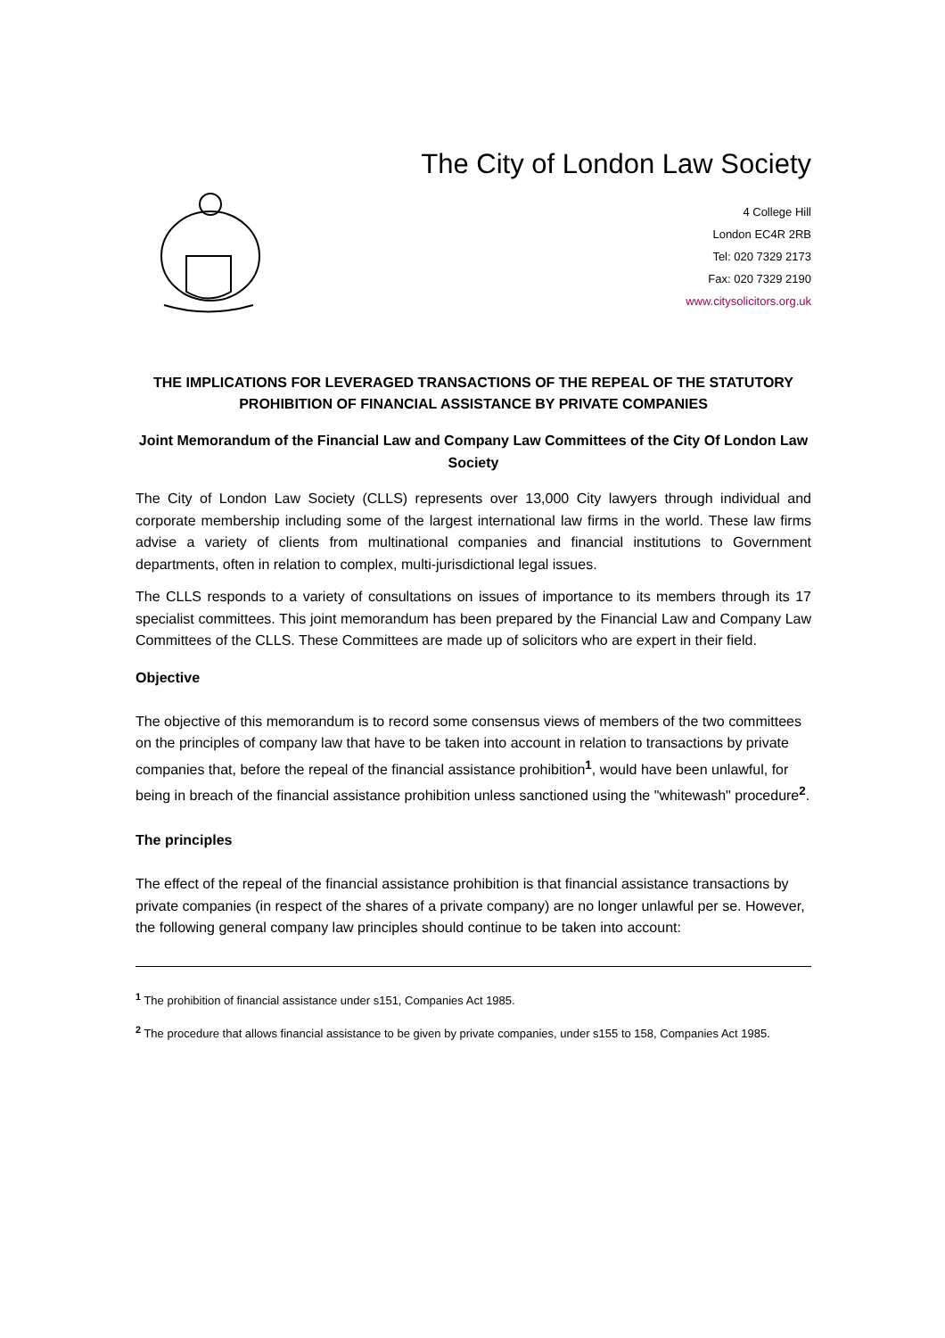The City of London Law Society
4 College Hill
London EC4R 2RB
Tel: 020 7329 2173
Fax: 020 7329 2190
www.citysolicitors.org.uk
THE IMPLICATIONS FOR LEVERAGED TRANSACTIONS OF THE REPEAL OF THE STATUTORY PROHIBITION OF FINANCIAL ASSISTANCE BY PRIVATE COMPANIES
Joint Memorandum of the Financial Law and Company Law Committees of the City Of London Law Society
The City of London Law Society (CLLS) represents over 13,000 City lawyers through individual and corporate membership including some of the largest international law firms in the world. These law firms advise a variety of clients from multinational companies and financial institutions to Government departments, often in relation to complex, multi-jurisdictional legal issues.
The CLLS responds to a variety of consultations on issues of importance to its members through its 17 specialist committees. This joint memorandum has been prepared by the Financial Law and Company Law Committees of the CLLS. These Committees are made up of solicitors who are expert in their field.
Objective
The objective of this memorandum is to record some consensus views of members of the two committees on the principles of company law that have to be taken into account in relation to transactions by private companies that, before the repeal of the financial assistance prohibition<sup>1</sup>, would have been unlawful, for being in breach of the financial assistance prohibition unless sanctioned using the "whitewash" procedure<sup>2</sup>.
The principles
The effect of the repeal of the financial assistance prohibition is that financial assistance transactions by private companies (in respect of the shares of a private company) are no longer unlawful per se. However, the following general company law principles should continue to be taken into account:
<sup>1</sup> The prohibition of financial assistance under s151, Companies Act 1985.
<sup>2</sup> The procedure that allows financial assistance to be given by private companies, under s155 to 158, Companies Act 1985.